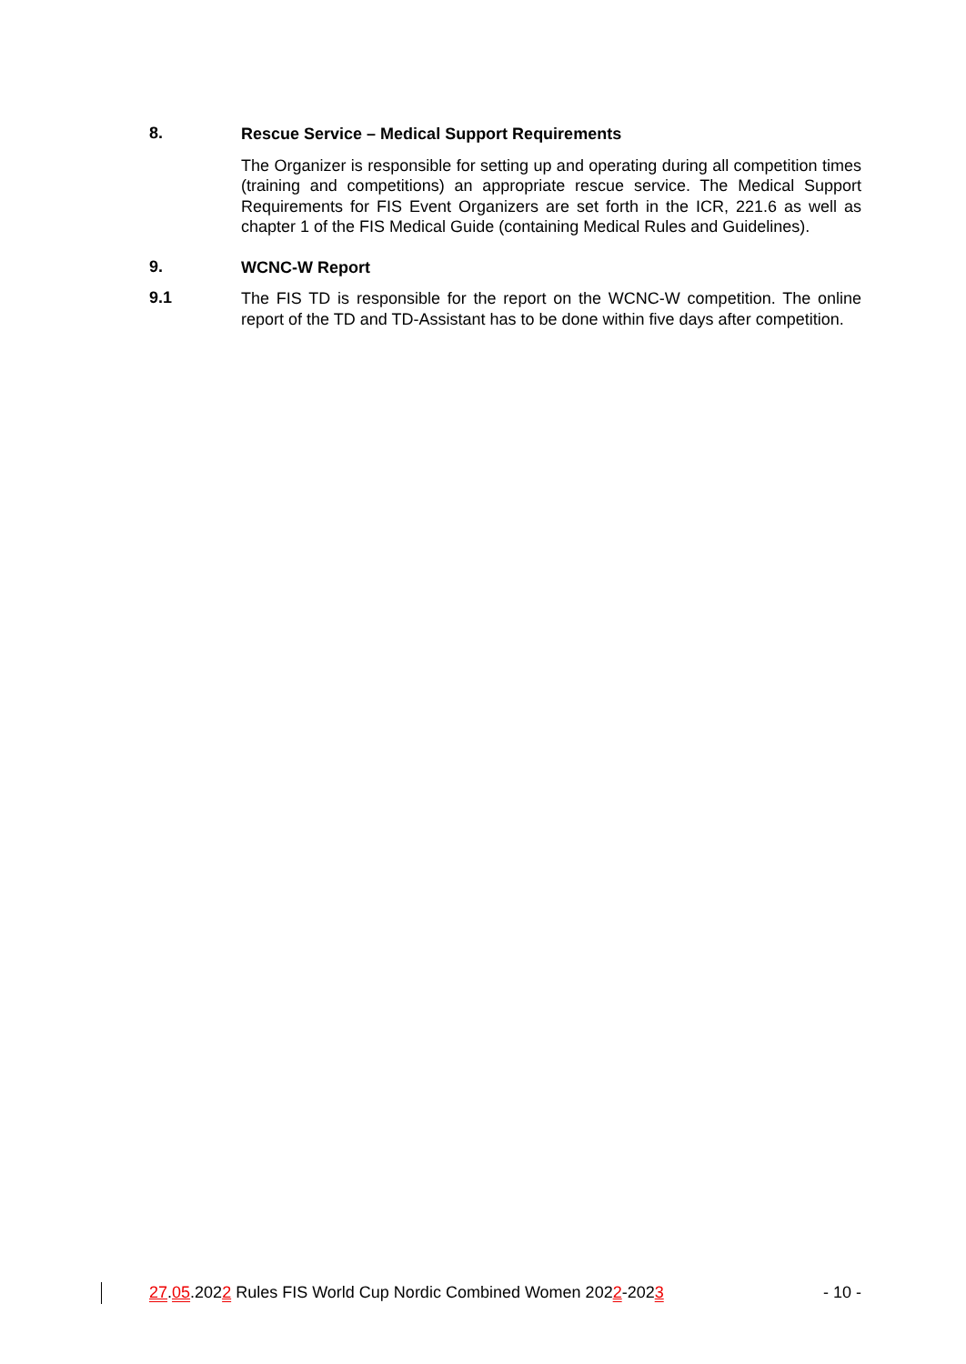8.
Rescue Service – Medical Support Requirements
The Organizer is responsible for setting up and operating during all competition times (training and competitions) an appropriate rescue service. The Medical Support Requirements for FIS Event Organizers are set forth in the ICR, 221.6 as well as chapter 1 of the FIS Medical Guide (containing Medical Rules and Guidelines).
9.
WCNC-W Report
9.1
The FIS TD is responsible for the report on the WCNC-W competition. The online report of the TD and TD-Assistant has to be done within five days after competition.
27.05.2022 Rules FIS World Cup Nordic Combined Women 2022-2023 - 10 -